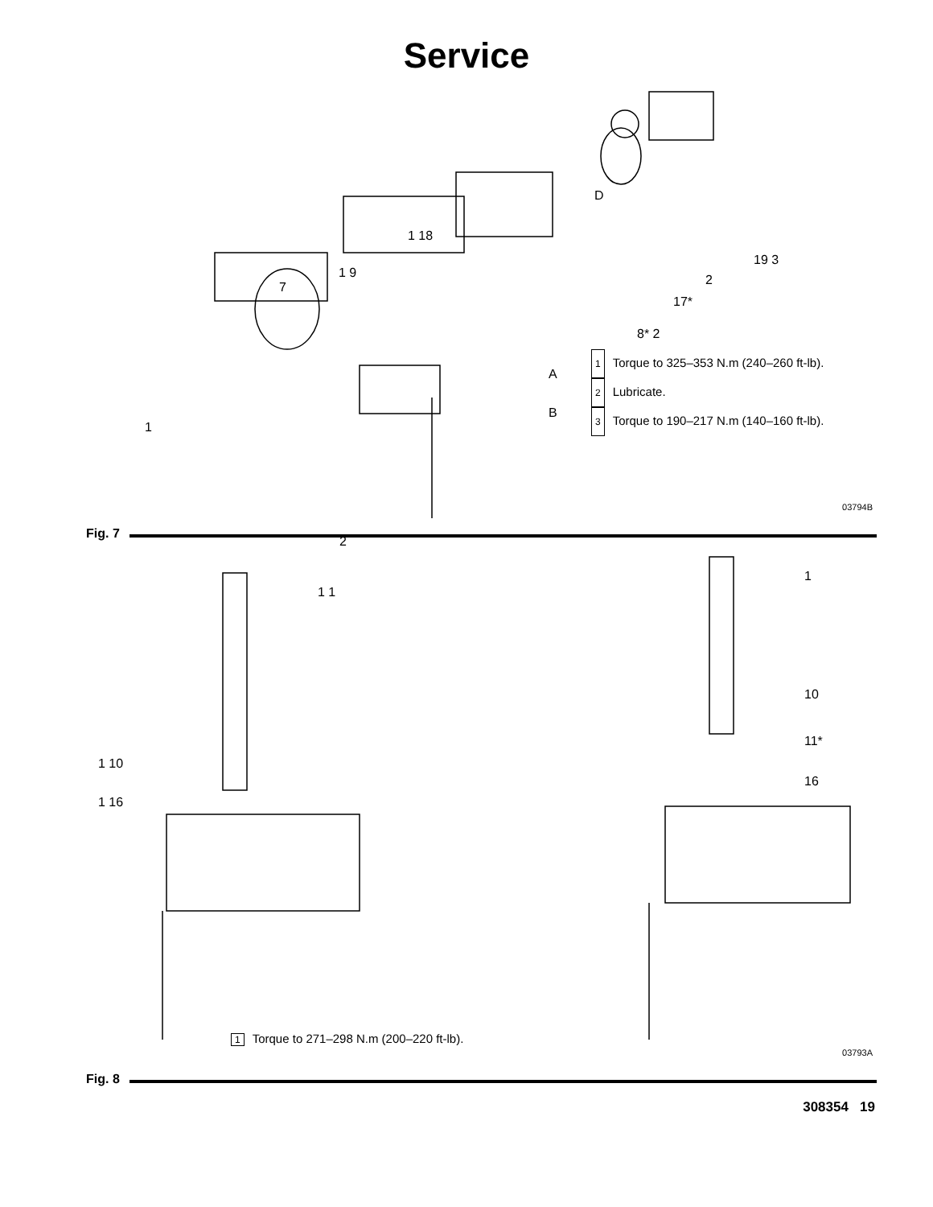Service
D
1 18
1 9
7
19 3
2
17*
8* 2
A
B
1
2
1 Torque to 325–353 N.m (240–260 ft-lb).
2 Lubricate.
3 Torque to 190–217 N.m (140–160 ft-lb).
03794B
Fig. 7
1 1
1 10
1 16
1
10
11*
16
1 Torque to 271–298 N.m (200–220 ft-lb).
03793A
Fig. 8
308354 19